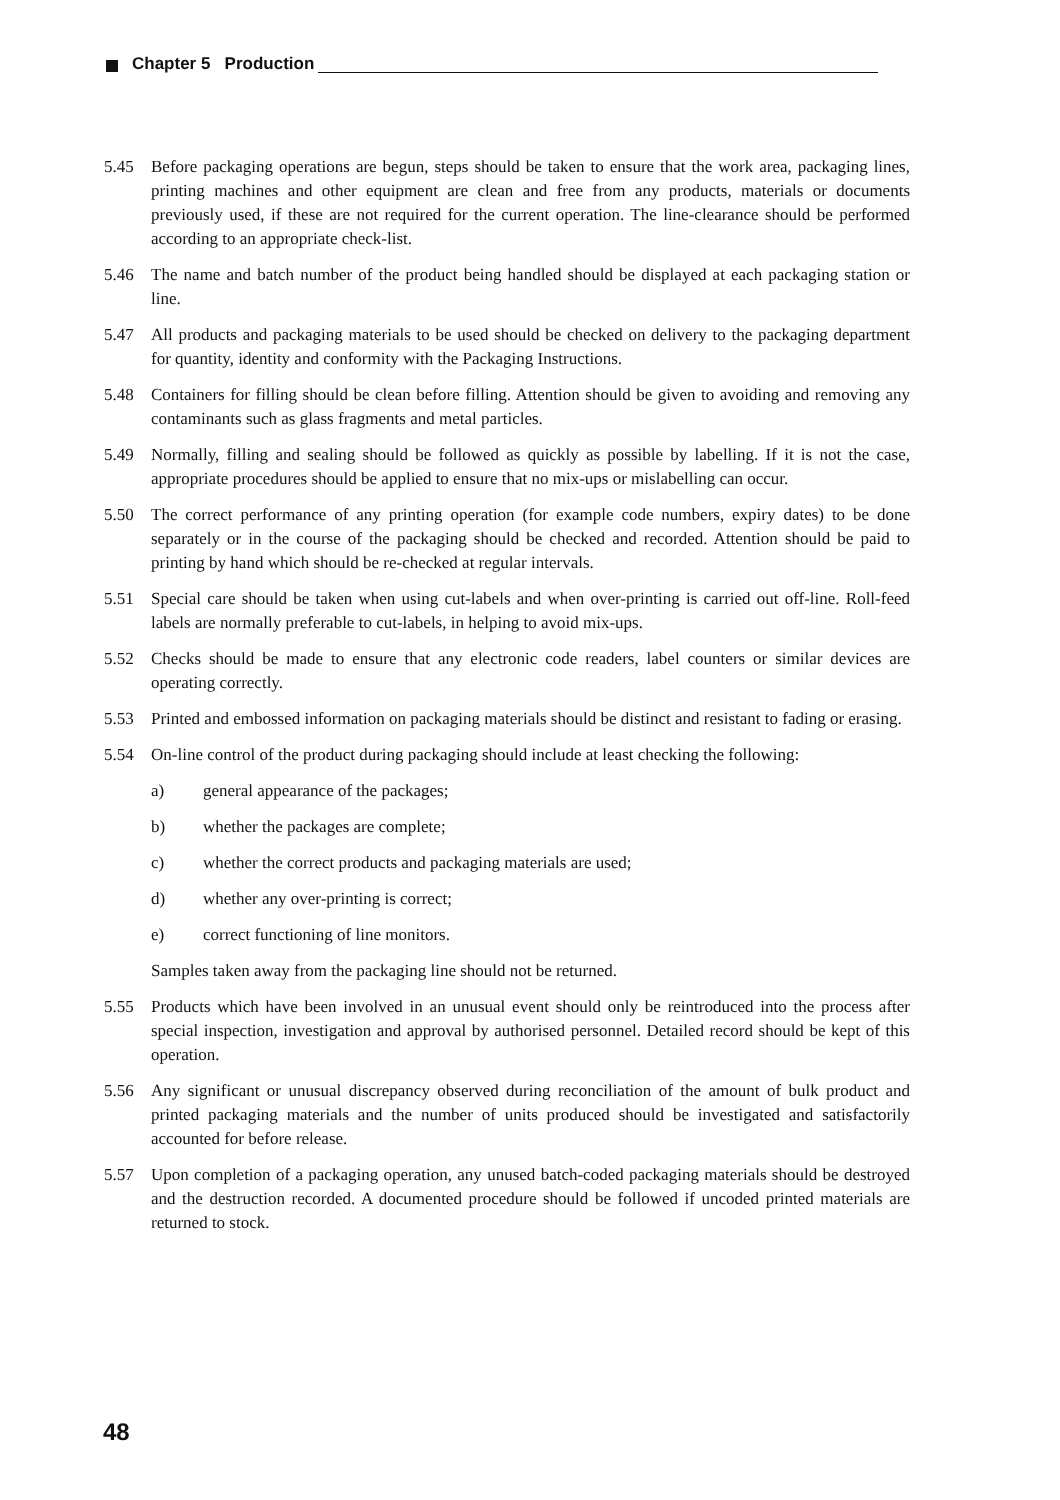Chapter 5 Production
5.45 Before packaging operations are begun, steps should be taken to ensure that the work area, packaging lines, printing machines and other equipment are clean and free from any products, materials or documents previously used, if these are not required for the current operation. The line-clearance should be performed according to an appropriate check-list.
5.46 The name and batch number of the product being handled should be displayed at each packaging station or line.
5.47 All products and packaging materials to be used should be checked on delivery to the packaging department for quantity, identity and conformity with the Packaging Instructions.
5.48 Containers for filling should be clean before filling. Attention should be given to avoiding and removing any contaminants such as glass fragments and metal particles.
5.49 Normally, filling and sealing should be followed as quickly as possible by labelling. If it is not the case, appropriate procedures should be applied to ensure that no mix-ups or mislabelling can occur.
5.50 The correct performance of any printing operation (for example code numbers, expiry dates) to be done separately or in the course of the packaging should be checked and recorded. Attention should be paid to printing by hand which should be re-checked at regular intervals.
5.51 Special care should be taken when using cut-labels and when over-printing is carried out off-line. Roll-feed labels are normally preferable to cut-labels, in helping to avoid mix-ups.
5.52 Checks should be made to ensure that any electronic code readers, label counters or similar devices are operating correctly.
5.53 Printed and embossed information on packaging materials should be distinct and resistant to fading or erasing.
5.54 On-line control of the product during packaging should include at least checking the following:
a) general appearance of the packages;
b) whether the packages are complete;
c) whether the correct products and packaging materials are used;
d) whether any over-printing is correct;
e) correct functioning of line monitors.
Samples taken away from the packaging line should not be returned.
5.55 Products which have been involved in an unusual event should only be reintroduced into the process after special inspection, investigation and approval by authorised personnel. Detailed record should be kept of this operation.
5.56 Any significant or unusual discrepancy observed during reconciliation of the amount of bulk product and printed packaging materials and the number of units produced should be investigated and satisfactorily accounted for before release.
5.57 Upon completion of a packaging operation, any unused batch-coded packaging materials should be destroyed and the destruction recorded. A documented procedure should be followed if uncoded printed materials are returned to stock.
48